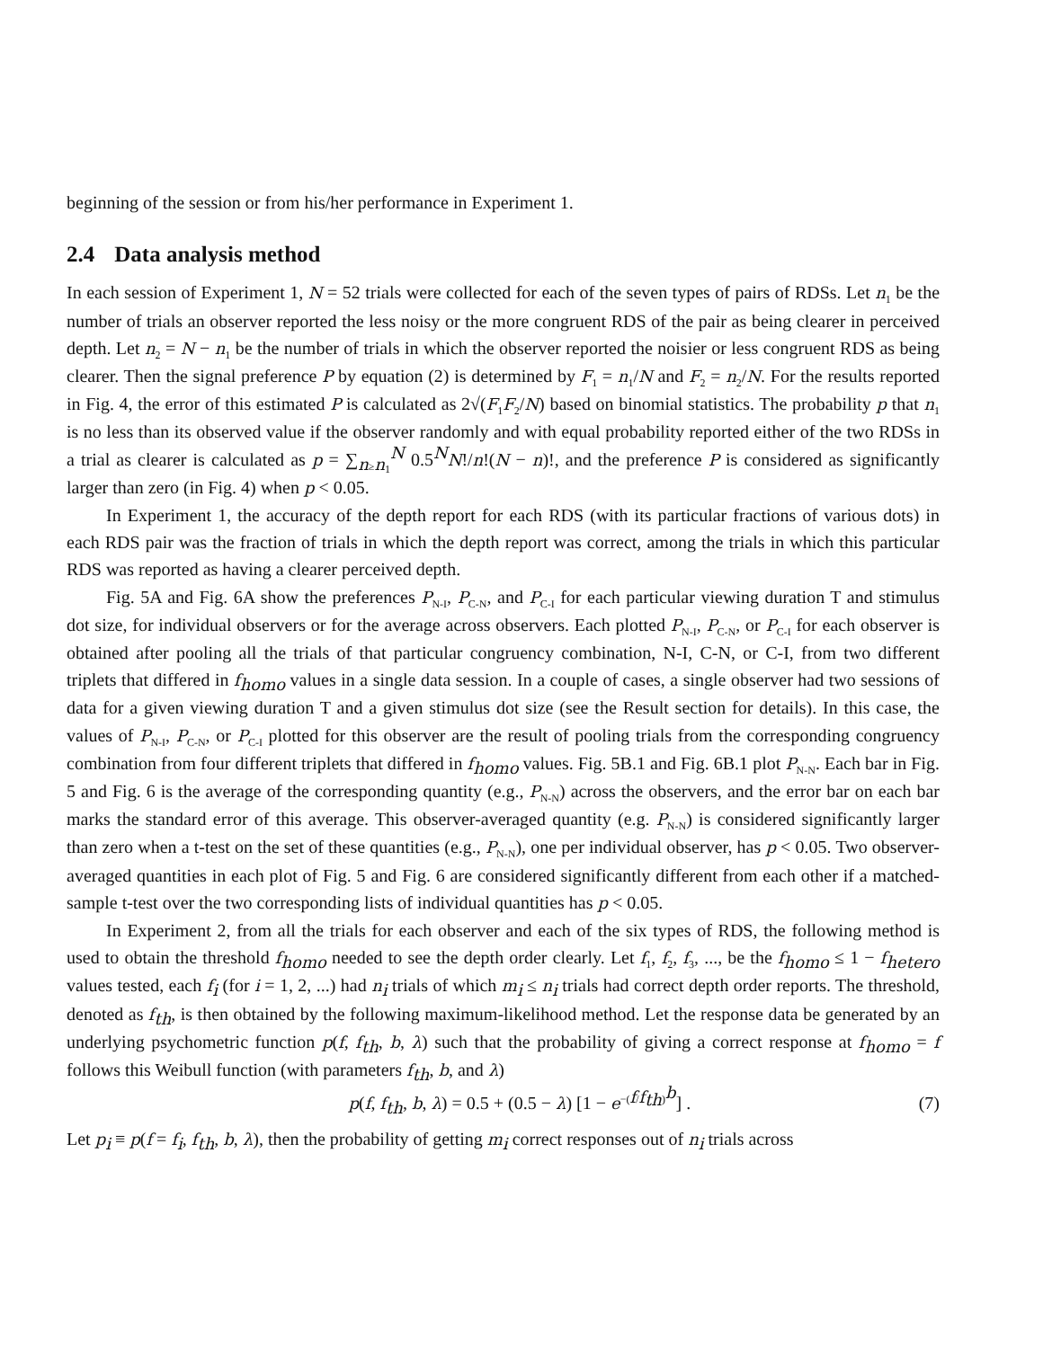beginning of the session or from his/her performance in Experiment 1.
2.4 Data analysis method
In each session of Experiment 1, N = 52 trials were collected for each of the seven types of pairs of RDSs. Let n<sub>1</sub> be the number of trials an observer reported the less noisy or the more congruent RDS of the pair as being clearer in perceived depth. Let n<sub>2</sub> = N − n<sub>1</sub> be the number of trials in which the observer reported the noisier or less congruent RDS as being clearer. Then the signal preference P by equation (2) is determined by F<sub>1</sub> = n<sub>1</sub>/N and F<sub>2</sub> = n<sub>2</sub>/N. For the results reported in Fig. 4, the error of this estimated P is calculated as 2√(F<sub>1</sub>F<sub>2</sub>/N) based on binomial statistics. The probability p that n<sub>1</sub> is no less than its observed value if the observer randomly and with equal probability reported either of the two RDSs in a trial as clearer is calculated as p = ∑<sub>n≥n<sub>1</sub></sub><sup>N</sup> 0.5<sup>N</sup>N!/n!(N − n)!, and the preference P is considered as significantly larger than zero (in Fig. 4) when p < 0.05.
In Experiment 1, the accuracy of the depth report for each RDS (with its particular fractions of various dots) in each RDS pair was the fraction of trials in which the depth report was correct, among the trials in which this particular RDS was reported as having a clearer perceived depth.
Fig. 5A and Fig. 6A show the preferences P<sub>N-I</sub>, P<sub>C-N</sub>, and P<sub>C-I</sub> for each particular viewing duration T and stimulus dot size, for individual observers or for the average across observers. Each plotted P<sub>N-I</sub>, P<sub>C-N</sub>, or P<sub>C-I</sub> for each observer is obtained after pooling all the trials of that particular congruency combination, N-I, C-N, or C-I, from two different triplets that differed in f<sub>homo</sub> values in a single data session. In a couple of cases, a single observer had two sessions of data for a given viewing duration T and a given stimulus dot size (see the Result section for details). In this case, the values of P<sub>N-I</sub>, P<sub>C-N</sub>, or P<sub>C-I</sub> plotted for this observer are the result of pooling trials from the corresponding congruency combination from four different triplets that differed in f<sub>homo</sub> values. Fig. 5B.1 and Fig. 6B.1 plot P<sub>N-N</sub>. Each bar in Fig. 5 and Fig. 6 is the average of the corresponding quantity (e.g., P<sub>N-N</sub>) across the observers, and the error bar on each bar marks the standard error of this average. This observer-averaged quantity (e.g. P<sub>N-N</sub>) is considered significantly larger than zero when a t-test on the set of these quantities (e.g., P<sub>N-N</sub>), one per individual observer, has p < 0.05. Two observer-averaged quantities in each plot of Fig. 5 and Fig. 6 are considered significantly different from each other if a matched-sample t-test over the two corresponding lists of individual quantities has p < 0.05.
In Experiment 2, from all the trials for each observer and each of the six types of RDS, the following method is used to obtain the threshold f<sub>homo</sub> needed to see the depth order clearly. Let f<sub>1</sub>, f<sub>2</sub>, f<sub>3</sub>, ..., be the f<sub>homo</sub> ≤ 1 − f<sub>hetero</sub> values tested, each f<sub>i</sub> (for i = 1, 2, ...) had n<sub>i</sub> trials of which m<sub>i</sub> ≤ n<sub>i</sub> trials had correct depth order reports. The threshold, denoted as f<sub>th</sub>, is then obtained by the following maximum-likelihood method. Let the response data be generated by an underlying psychometric function p(f, f<sub>th</sub>, b, λ) such that the probability of giving a correct response at f<sub>homo</sub> = f follows this Weibull function (with parameters f<sub>th</sub>, b, and λ)
p(f, f<sub>th</sub>, b, λ) = 0.5 + (0.5 − λ) [1 − e<sup>−(f/f<sub>th</sub>)<sup>b</sup></sup>] .
(7)
Let p<sub>i</sub> ≡ p(f = f<sub>i</sub>, f<sub>th</sub>, b, λ), then the probability of getting m<sub>i</sub> correct responses out of n<sub>i</sub> trials across